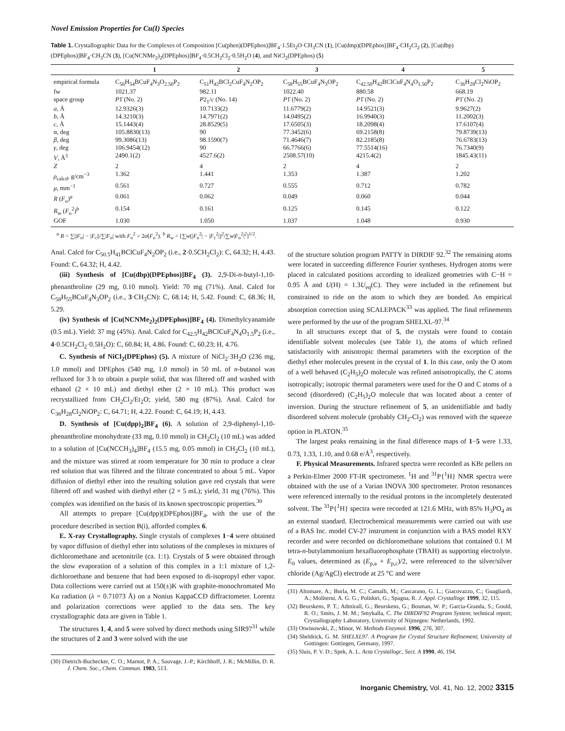Novel Emission Properties for Cu(I) Species
Table 1. Crystallographic Data for the Complexes of Composition [Cu(phen)(DPEphos)]BF<sub>4</sub>·1.5Et<sub>2</sub>O·CH<sub>3</sub>CN (1), [Cu(dmp)(DPEphos)]BF<sub>4</sub>·CH<sub>2</sub>Cl<sub>2</sub> (2), [Cu(dbp)(DPEphos)]BF<sub>4</sub>·CH<sub>3</sub>CN (3), [Cu(NCNMe<sub>2</sub>)<sub>2</sub>(DPEphos)]BF<sub>4</sub>·0.5CH<sub>2</sub>Cl<sub>2</sub>·0.5H<sub>2</sub>O (4), and NiCl<sub>2</sub>(DPEphos) (5)
| | 1 | 2 | 3 | 4 | 5 |
| --- | --- | --- | --- | --- | --- |
| empirical formula | C<sub>56</sub>H<sub>54</sub>BCuF<sub>4</sub>N<sub>3</sub>O<sub>2.50</sub>P<sub>2</sub> | C<sub>51</sub>H<sub>42</sub>BCl<sub>2</sub>CuF<sub>4</sub>N<sub>2</sub>OP<sub>2</sub> | C<sub>58</sub>H<sub>55</sub>BCuF<sub>4</sub>N<sub>3</sub>OP<sub>2</sub> | C<sub>42.50</sub>H<sub>42</sub>BClCuF<sub>4</sub>N<sub>4</sub>O<sub>1.50</sub>P<sub>2</sub> | C<sub>36</sub>H<sub>28</sub>Cl<sub>2</sub>NiOP<sub>2</sub> |
| fw | 1021.37 | 982.11 | 1022.40 | 880.58 | 668.19 |
| space group | P 1̄ (No. 2) | P 2<sub>1</sub>/ c (No. 14) | P 1̄ (No. 2) | P 1̄ (No. 2) | P 1̄ (No. 2) |
| a , Å | 12.9326(3) | 10.7133(2) | 11.6779(2) | 14.9521(3) | 9.9627(2) |
| b , Å | 14.3210(3) | 14.7971(2) | 14.0495(2) | 16.9940(3) | 11.2002(3) |
| c , Å | 15.1443(4) | 28.8529(5) | 17.6505(3) | 18.2098(4) | 17.6107(4) |
| α, deg | 105.8830(13) | 90 | 77.3452(6) | 69.2158(8) | 79.8739(13) |
| β , deg | 99.3086(13) | 98.1590(7) | 71.4646(7) | 82.2185(8) | 76.6783(13) |
| γ , deg | 106.9454(12) | 90 | 66.7766(6) | 77.5514(16) | 76.7340(9) |
| V , Å<sup>3</sup> | 2490.1(2) | 4527.6(2) | 2508.57(10) | 4215.4(2) | 1845.43(11) |
| Z | 2 | 4 | 2 | 4 | 2 |
| ρ<sub>calcd</sub>, g/cm<sup>−3</sup> | 1.362 | 1.441 | 1.353 | 1.387 | 1.202 |
| μ , mm<sup>−1</sup> | 0.561 | 0.727 | 0.555 | 0.712 | 0.782 |
| R ( F<sub>o</sub>)<sup>a</sup> | 0.061 | 0.062 | 0.049 | 0.060 | 0.044 |
| R<sub>w</sub> ( F<sub>o</sub><sup>2</sup>)<sup>b</sup> | 0.154 | 0.161 | 0.125 | 0.145 | 0.122 |
| GOF | 1.030 | 1.050 | 1.037 | 1.048 | 0.930 |
<sup>a</sup> R = ∑||F<sub>o</sub>| − |F<sub>c</sub>||/∑|F<sub>o</sub>| with F<sub>o</sub><sup>2</sup> > 2σ(F<sub>o</sub><sup>2</sup>). <sup>b</sup> R<sub>w</sub> = [∑w(|F<sub>o</sub><sup>2</sup>| − |F<sub>c</sub><sup>2</sup>|)<sup>2</sup>/∑w|F<sub>o</sub><sup>2</sup>|<sup>2</sup>]<sup>1/2</sup>.
Anal. Calcd for C<sub>50.5</sub>H<sub>41</sub>BClCuF<sub>4</sub>N<sub>2</sub>OP<sub>2</sub> (i.e., 2·0.5CH<sub>2</sub>Cl<sub>2</sub>): C, 64.32; H, 4.43. Found: C, 64.32; H, 4.42.
(iii) Synthesis of [Cu(dbp)(DPEphos)]BF<sub>4</sub> (3). 2,9-Di-n-butyl-1,10-phenanthroline (29 mg, 0.10 mmol). Yield: 70 mg (71%). Anal. Calcd for C<sub>58</sub>H<sub>55</sub>BCuF<sub>4</sub>N<sub>3</sub>OP<sub>2</sub> (i.e., 3·CH<sub>3</sub>CN): C, 68.14; H, 5.42. Found: C, 68.36; H, 5.29.
(iv) Synthesis of [Cu(NCNMe<sub>2</sub>)<sub>2</sub>(DPEphos)]BF<sub>4</sub> (4). Dimethylcyanamide (0.5 mL). Yield: 37 mg (45%). Anal. Calcd for C<sub>42.5</sub>H<sub>42</sub>BClCuF<sub>4</sub>N<sub>4</sub>O<sub>1.5</sub>P<sub>2</sub> (i.e., 4·0.5CH<sub>2</sub>Cl<sub>2</sub>·0.5H<sub>2</sub>O): C, 60.84; H, 4.86. Found: C, 60.23; H, 4.76.
C. Synthesis of NiCl<sub>2</sub>(DPEphos) (5). A mixture of NiCl<sub>2</sub>·3H<sub>2</sub>O (236 mg, 1.0 mmol) and DPEphos (540 mg, 1.0 mmol) in 50 mL of n-butanol was refluxed for 3 h to obtain a purple solid, that was filtered off and washed with ethanol (2 × 10 mL) and diethyl ether (2 × 10 mL). This product was recrystallized from CH<sub>2</sub>Cl<sub>2</sub>/Et<sub>2</sub>O; yield, 580 mg (87%). Anal. Calcd for C<sub>36</sub>H<sub>28</sub>Cl<sub>2</sub>NiOP<sub>2</sub>: C, 64.71; H, 4.22. Found: C, 64.19; H, 4.43.
D. Synthesis of [Cu(dpp)<sub>2</sub>]BF<sub>4</sub> (6). A solution of 2,9-diphenyl-1,10-phenanthroline monohydrate (33 mg, 0.10 mmol) in CH<sub>2</sub>Cl<sub>2</sub> (10 mL) was added to a solution of [Cu(NCCH<sub>3</sub>)<sub>4</sub>]BF<sub>4</sub> (15.5 mg, 0.05 mmol) in CH<sub>2</sub>Cl<sub>2</sub> (10 mL), and the mixture was stirred at room temperature for 30 min to produce a clear red solution that was filtered and the filtrate concentrated to about 5 mL. Vapor diffusion of diethyl ether into the resulting solution gave red crystals that were filtered off and washed with diethyl ether (2 × 5 mL); yield, 31 mg (76%). This complex was identified on the basis of its known spectroscopic properties.<sup>30</sup>
All attempts to prepare [Cu(dpp)(DPEphos)]BF<sub>4</sub>, with the use of the procedure described in section B(i), afforded complex 6.
E. X-ray Crystallography. Single crystals of complexes 1−4 were obtained by vapor diffusion of diethyl ether into solutions of the complexes in mixtures of dichloromethane and acetonitrile (ca. 1:1). Crystals of 5 were obtained through the slow evaporation of a solution of this complex in a 1:1 mixture of 1,2-dichloroethane and benzene that had been exposed to di-isopropyl ether vapor. Data collections were carried out at 150(±)K with graphite-monochromated Mo Kα radiation (λ = 0.71073 Å) on a Nonius KappaCCD diffractometer. Lorentz and polarization corrections were applied to the data sets. The key crystallographic data are given in Table 1.
The structures 1, 4, and 5 were solved by direct methods using SIR97<sup>31</sup> while the structures of 2 and 3 were solved with the use
(30) Dietrich-Buchecker, C. O.; Marnot, P. A.; Sauvage, J.-P.; Kirchhoff, J. R.; McMillin, D. R. J. Chem. Soc., Chem. Commun. 1983, 513.
of the structure solution program PATTY in DIRDIF 92.<sup>32</sup> The remaining atoms were located in succeeding difference Fourier syntheses. Hydrogen atoms were placed in calculated positions according to idealized geometries with C−H = 0.95 Å and U(H) = 1.3U<sub>eq</sub>(C). They were included in the refinement but constrained to ride on the atom to which they are bonded. An empirical absorption correction using SCALEPACK<sup>33</sup> was applied. The final refinements were performed by the use of the program SHELXL-97.<sup>34</sup>
In all structures except that of 5, the crystals were found to contain identifiable solvent molecules (see Table 1), the atoms of which refined satisfactorily with anisotropic thermal parameters with the exception of the diethyl ether molecules present in the crystal of 1. In this case, only the O atom of a well behaved (C<sub>2</sub>H<sub>5</sub>)<sub>2</sub>O molecule was refined anisotropically, the C atoms isotropically; isotropic thermal parameters were used for the O and C atoms of a second (disordered) (C<sub>2</sub>H<sub>5</sub>)<sub>2</sub>O molecule that was located about a center of inversion. During the structure refinement of 5, an unidentifiable and badly disordered solvent molecule (probably CH<sub>2</sub>-Cl<sub>2</sub>) was removed with the squeeze option in PLATON.<sup>35</sup>
The largest peaks remaining in the final difference maps of 1−5 were 1.33, 0.73, 1.33, 1.10, and 0.68 e/Å<sup>3</sup>, respectively.
F. Physical Measurements. Infrared spectra were recorded as KBr pellets on a Perkin-Elmer 2000 FT-IR spectrometer. <sup>1</sup>H and <sup>31</sup>P{<sup>1</sup>H} NMR spectra were obtained with the use of a Varian INOVA 300 spectrometer. Proton resonances were referenced internally to the residual protons in the incompletely deuterated solvent. The <sup>31</sup>P{<sup>1</sup>H} spectra were recorded at 121.6 MHz, with 85% H<sub>3</sub>PO<sub>4</sub> as an external standard. Electrochemical measurements were carried out with use of a BAS Inc. model CV-27 instrument in conjunction with a BAS model RXY recorder and were recorded on dichloromethane solutions that contained 0.1 M tetra-n-butylammonium hexafluorophosphate (TBAH) as supporting electrolyte. E<sub>0</sub> values, determined as (E<sub>p,a</sub> + E<sub>p,c</sub>)/2, were referenced to the silver/silver chloride (Ag/AgCl) electrode at 25 °C and were
(31) Altomare, A.; Burla, M. C.; Camalli, M.; Cascarano, G. L.; Giacovazzo, C.; Guagliardi, A.; Moliterni, A. G. G.; Polidori, G.; Spagna, R. J. Appl. Crystallogr. 1999, 32, 115.
(32) Beurskens, P. T.; Admirall, G.; Beurskens, G.; Bosman, W. P.; Garcia-Granda, S.; Gould, R. O.; Smits, J. M. M.; Smykalla, C. The DIRDIF92 Program System; technical report; Crystallography Laboratory, University of Nijmegen: Netherlands, 1992.
(33) Otwinowski, Z.; Minor, W. Methods Enzymol. 1996, 276, 307.
(34) Sheldrick, G. M. SHELXL97. A Program for Crystal Structure Refinement; University of Gottingen: Gottingen, Germany, 1997.
(35) Sluis, P. V. D.; Spek, A. L. Acta Crystallogr., Sect. A 1990, 46, 194.
Inorganic Chemistry, Vol. 41, No. 12, 2002 3315